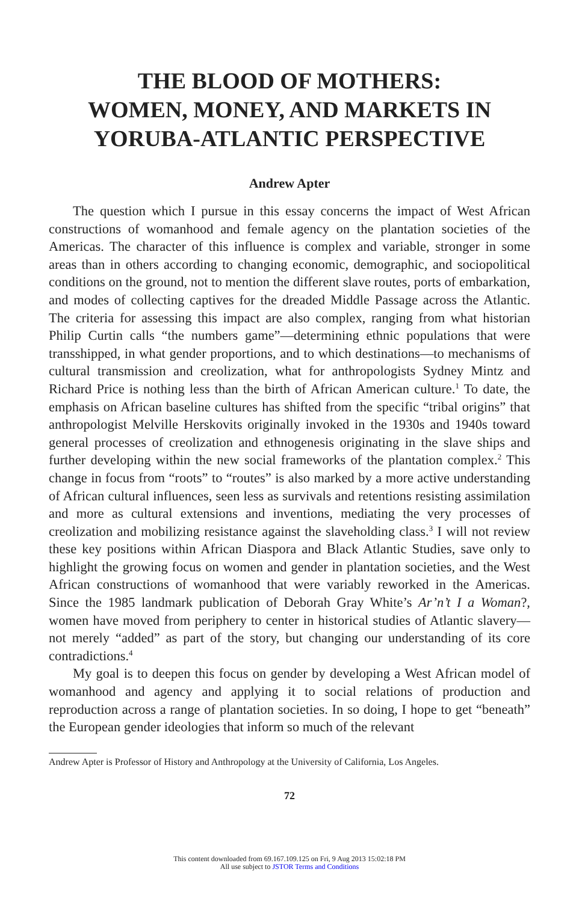THE BLOOD OF MOTHERS:
WOMEN, MONEY, AND MARKETS IN
YORUBA-ATLANTIC PERSPECTIVE
Andrew Apter
The question which I pursue in this essay concerns the impact of West African constructions of womanhood and female agency on the plantation societies of the Americas. The character of this influence is complex and variable, stronger in some areas than in others according to changing economic, demographic, and sociopolitical conditions on the ground, not to mention the different slave routes, ports of embarkation, and modes of collecting captives for the dreaded Middle Passage across the Atlantic. The criteria for assessing this impact are also complex, ranging from what historian Philip Curtin calls “the numbers game”—determining ethnic populations that were transshipped, in what gender proportions, and to which destinations—to mechanisms of cultural transmission and creolization, what for anthropologists Sydney Mintz and Richard Price is nothing less than the birth of African American culture.<sup>1</sup> To date, the emphasis on African baseline cultures has shifted from the specific “tribal origins” that anthropologist Melville Herskovits originally invoked in the 1930s and 1940s toward general processes of creolization and ethnogenesis originating in the slave ships and further developing within the new social frameworks of the plantation complex.<sup>2</sup> This change in focus from “roots” to “routes” is also marked by a more active understanding of African cultural influences, seen less as survivals and retentions resisting assimilation and more as cultural extensions and inventions, mediating the very processes of creolization and mobilizing resistance against the slaveholding class.<sup>3</sup> I will not review these key positions within African Diaspora and Black Atlantic Studies, save only to highlight the growing focus on women and gender in plantation societies, and the West African constructions of womanhood that were variably reworked in the Americas. Since the 1985 landmark publication of Deborah Gray White’s Ar’n’t I a Woman?, women have moved from periphery to center in historical studies of Atlantic slavery—not merely “added” as part of the story, but changing our understanding of its core contradictions.<sup>4</sup>
My goal is to deepen this focus on gender by developing a West African model of womanhood and agency and applying it to social relations of production and reproduction across a range of plantation societies. In so doing, I hope to get “beneath” the European gender ideologies that inform so much of the relevant
Andrew Apter is Professor of History and Anthropology at the University of California, Los Angeles.
72
This content downloaded from 69.167.109.125 on Fri, 9 Aug 2013 15:02:18 PM
All use subject to JSTOR Terms and Conditions